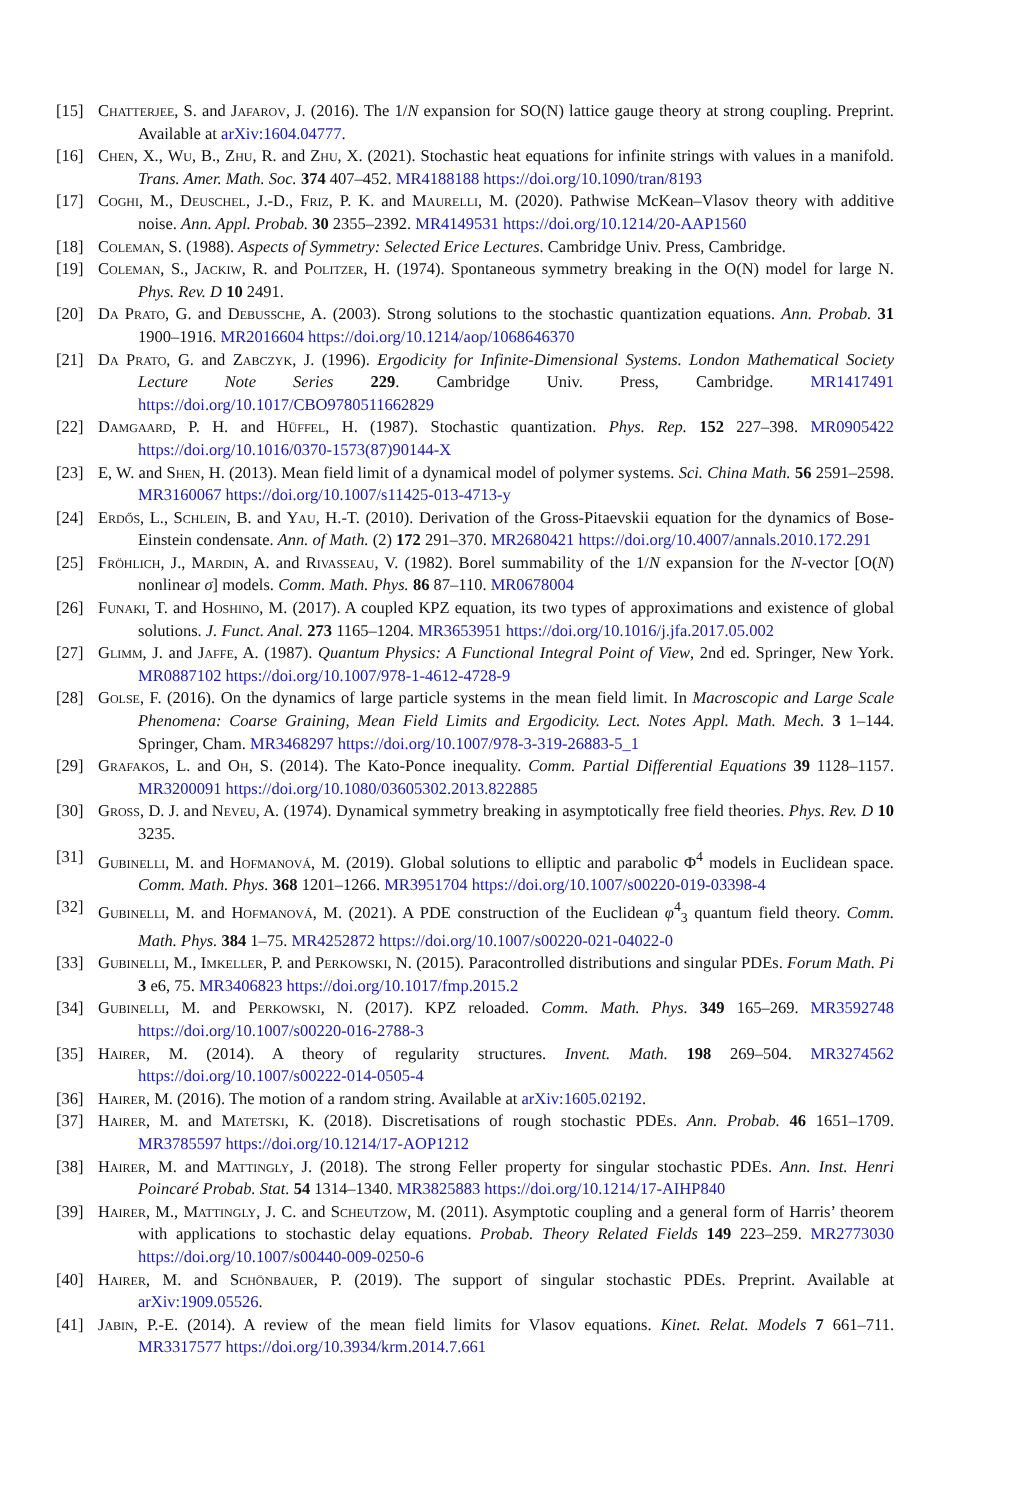[15] Chatterjee, S. and Jafarov, J. (2016). The 1/N expansion for SO(N) lattice gauge theory at strong coupling. Preprint. Available at arXiv:1604.04777.
[16] Chen, X., Wu, B., Zhu, R. and Zhu, X. (2021). Stochastic heat equations for infinite strings with values in a manifold. Trans. Amer. Math. Soc. 374 407–452. MR4188188 https://doi.org/10.1090/tran/8193
[17] Coghi, M., Deuschel, J.-D., Friz, P. K. and Maurelli, M. (2020). Pathwise McKean–Vlasov theory with additive noise. Ann. Appl. Probab. 30 2355–2392. MR4149531 https://doi.org/10.1214/20-AAP1560
[18] Coleman, S. (1988). Aspects of Symmetry: Selected Erice Lectures. Cambridge Univ. Press, Cambridge.
[19] Coleman, S., Jackiw, R. and Politzer, H. (1974). Spontaneous symmetry breaking in the O(N) model for large N. Phys. Rev. D 10 2491.
[20] Da Prato, G. and Debussche, A. (2003). Strong solutions to the stochastic quantization equations. Ann. Probab. 31 1900–1916. MR2016604 https://doi.org/10.1214/aop/1068646370
[21] Da Prato, G. and Zabczyk, J. (1996). Ergodicity for Infinite-Dimensional Systems. London Mathematical Society Lecture Note Series 229. Cambridge Univ. Press, Cambridge. MR1417491 https://doi.org/10.1017/CBO9780511662829
[22] Damgaard, P. H. and Hüffel, H. (1987). Stochastic quantization. Phys. Rep. 152 227–398. MR0905422 https://doi.org/10.1016/0370-1573(87)90144-X
[23] E, W. and Shen, H. (2013). Mean field limit of a dynamical model of polymer systems. Sci. China Math. 56 2591–2598. MR3160067 https://doi.org/10.1007/s11425-013-4713-y
[24] Erdős, L., Schlein, B. and Yau, H.-T. (2010). Derivation of the Gross-Pitaevskii equation for the dynamics of Bose-Einstein condensate. Ann. of Math. (2) 172 291–370. MR2680421 https://doi.org/10.4007/annals.2010.172.291
[25] Fröhlich, J., Mardin, A. and Rivasseau, V. (1982). Borel summability of the 1/N expansion for the N-vector [O(N) nonlinear σ] models. Comm. Math. Phys. 86 87–110. MR0678004
[26] Funaki, T. and Hoshino, M. (2017). A coupled KPZ equation, its two types of approximations and existence of global solutions. J. Funct. Anal. 273 1165–1204. MR3653951 https://doi.org/10.1016/j.jfa.2017.05.002
[27] Glimm, J. and Jaffe, A. (1987). Quantum Physics: A Functional Integral Point of View, 2nd ed. Springer, New York. MR0887102 https://doi.org/10.1007/978-1-4612-4728-9
[28] Golse, F. (2016). On the dynamics of large particle systems in the mean field limit. In Macroscopic and Large Scale Phenomena: Coarse Graining, Mean Field Limits and Ergodicity. Lect. Notes Appl. Math. Mech. 3 1–144. Springer, Cham. MR3468297 https://doi.org/10.1007/978-3-319-26883-5_1
[29] Grafakos, L. and Oh, S. (2014). The Kato-Ponce inequality. Comm. Partial Differential Equations 39 1128–1157. MR3200091 https://doi.org/10.1080/03605302.2013.822885
[30] Gross, D. J. and Neveu, A. (1974). Dynamical symmetry breaking in asymptotically free field theories. Phys. Rev. D 10 3235.
[31] Gubinelli, M. and Hofmanová, M. (2019). Global solutions to elliptic and parabolic Φ<sup>4</sup> models in Euclidean space. Comm. Math. Phys. 368 1201–1266. MR3951704 https://doi.org/10.1007/s00220-019-03398-4
[32] Gubinelli, M. and Hofmanová, M. (2021). A PDE construction of the Euclidean φ<sup>4</sup><sub>3</sub> quantum field theory. Comm. Math. Phys. 384 1–75. MR4252872 https://doi.org/10.1007/s00220-021-04022-0
[33] Gubinelli, M., Imkeller, P. and Perkowski, N. (2015). Paracontrolled distributions and singular PDEs. Forum Math. Pi 3 e6, 75. MR3406823 https://doi.org/10.1017/fmp.2015.2
[34] Gubinelli, M. and Perkowski, N. (2017). KPZ reloaded. Comm. Math. Phys. 349 165–269. MR3592748 https://doi.org/10.1007/s00220-016-2788-3
[35] Hairer, M. (2014). A theory of regularity structures. Invent. Math. 198 269–504. MR3274562 https://doi.org/10.1007/s00222-014-0505-4
[36] Hairer, M. (2016). The motion of a random string. Available at arXiv:1605.02192.
[37] Hairer, M. and Matetski, K. (2018). Discretisations of rough stochastic PDEs. Ann. Probab. 46 1651–1709. MR3785597 https://doi.org/10.1214/17-AOP1212
[38] Hairer, M. and Mattingly, J. (2018). The strong Feller property for singular stochastic PDEs. Ann. Inst. Henri Poincaré Probab. Stat. 54 1314–1340. MR3825883 https://doi.org/10.1214/17-AIHP840
[39] Hairer, M., Mattingly, J. C. and Scheutzow, M. (2011). Asymptotic coupling and a general form of Harris’ theorem with applications to stochastic delay equations. Probab. Theory Related Fields 149 223–259. MR2773030 https://doi.org/10.1007/s00440-009-0250-6
[40] Hairer, M. and Schönbauer, P. (2019). The support of singular stochastic PDEs. Preprint. Available at arXiv:1909.05526.
[41] Jabin, P.-E. (2014). A review of the mean field limits for Vlasov equations. Kinet. Relat. Models 7 661–711. MR3317577 https://doi.org/10.3934/krm.2014.7.661